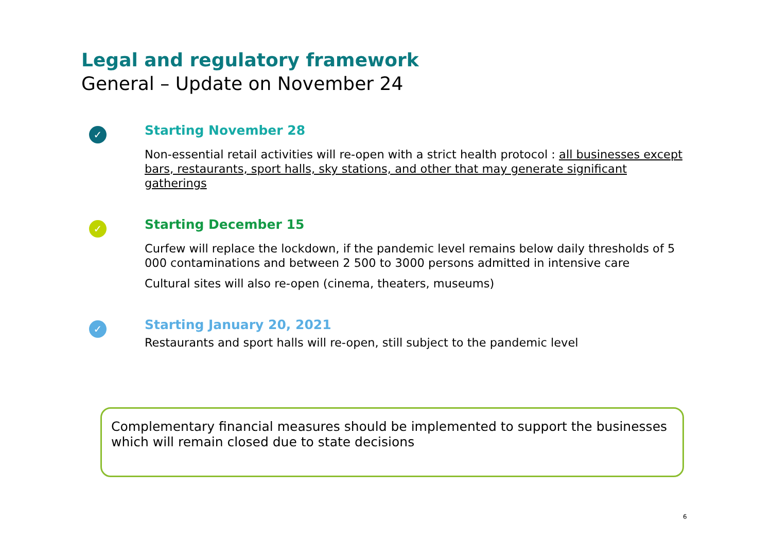Legal and regulatory framework
General – Update on November 24
✓
Starting November 28
Non-essential retail activities will re-open with a strict health protocol : all businesses except bars, restaurants, sport halls, sky stations, and other that may generate significant gatherings
✓
Starting December 15
Curfew will replace the lockdown, if the pandemic level remains below daily thresholds of 5 000 contaminations and between 2 500 to 3000 persons admitted in intensive care
Cultural sites will also re-open (cinema, theaters, museums)
✓
Starting January 20, 2021
Restaurants and sport halls will re-open, still subject to the pandemic level
Complementary financial measures should be implemented to support the businesses which will remain closed due to state decisions
6